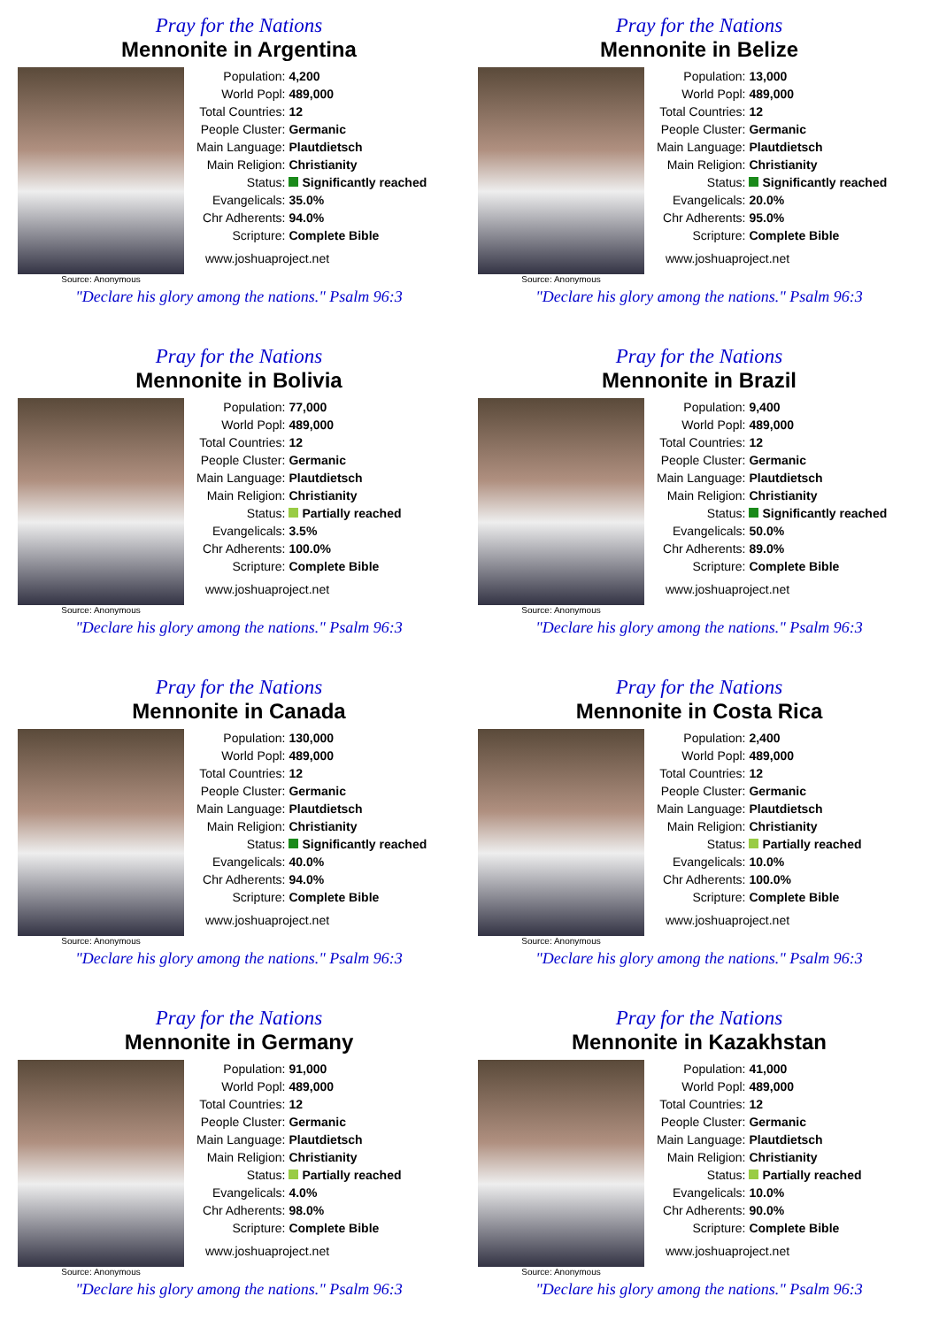Pray for the Nations
Mennonite in Argentina
Source: Anonymous
| Population: | 4,200 |
| World Popl: | 489,000 |
| Total Countries: | 12 |
| People Cluster: | Germanic |
| Main Language: | Plautdietsch |
| Main Religion: | Christianity |
| Status: | Significantly reached |
| Evangelicals: | 35.0% |
| Chr Adherents: | 94.0% |
| Scripture: | Complete Bible |
www.joshuaproject.net
"Declare his glory among the nations." Psalm 96:3
Pray for the Nations
Mennonite in Belize
Source: Anonymous
| Population: | 13,000 |
| World Popl: | 489,000 |
| Total Countries: | 12 |
| People Cluster: | Germanic |
| Main Language: | Plautdietsch |
| Main Religion: | Christianity |
| Status: | Significantly reached |
| Evangelicals: | 20.0% |
| Chr Adherents: | 95.0% |
| Scripture: | Complete Bible |
www.joshuaproject.net
"Declare his glory among the nations." Psalm 96:3
Pray for the Nations
Mennonite in Bolivia
Source: Anonymous
| Population: | 77,000 |
| World Popl: | 489,000 |
| Total Countries: | 12 |
| People Cluster: | Germanic |
| Main Language: | Plautdietsch |
| Main Religion: | Christianity |
| Status: | Partially reached |
| Evangelicals: | 3.5% |
| Chr Adherents: | 100.0% |
| Scripture: | Complete Bible |
www.joshuaproject.net
"Declare his glory among the nations." Psalm 96:3
Pray for the Nations
Mennonite in Brazil
Source: Anonymous
| Population: | 9,400 |
| World Popl: | 489,000 |
| Total Countries: | 12 |
| People Cluster: | Germanic |
| Main Language: | Plautdietsch |
| Main Religion: | Christianity |
| Status: | Significantly reached |
| Evangelicals: | 50.0% |
| Chr Adherents: | 89.0% |
| Scripture: | Complete Bible |
www.joshuaproject.net
"Declare his glory among the nations." Psalm 96:3
Pray for the Nations
Mennonite in Canada
Source: Anonymous
| Population: | 130,000 |
| World Popl: | 489,000 |
| Total Countries: | 12 |
| People Cluster: | Germanic |
| Main Language: | Plautdietsch |
| Main Religion: | Christianity |
| Status: | Significantly reached |
| Evangelicals: | 40.0% |
| Chr Adherents: | 94.0% |
| Scripture: | Complete Bible |
www.joshuaproject.net
"Declare his glory among the nations." Psalm 96:3
Pray for the Nations
Mennonite in Costa Rica
Source: Anonymous
| Population: | 2,400 |
| World Popl: | 489,000 |
| Total Countries: | 12 |
| People Cluster: | Germanic |
| Main Language: | Plautdietsch |
| Main Religion: | Christianity |
| Status: | Partially reached |
| Evangelicals: | 10.0% |
| Chr Adherents: | 100.0% |
| Scripture: | Complete Bible |
www.joshuaproject.net
"Declare his glory among the nations." Psalm 96:3
Pray for the Nations
Mennonite in Germany
Source: Anonymous
| Population: | 91,000 |
| World Popl: | 489,000 |
| Total Countries: | 12 |
| People Cluster: | Germanic |
| Main Language: | Plautdietsch |
| Main Religion: | Christianity |
| Status: | Partially reached |
| Evangelicals: | 4.0% |
| Chr Adherents: | 98.0% |
| Scripture: | Complete Bible |
www.joshuaproject.net
"Declare his glory among the nations." Psalm 96:3
Pray for the Nations
Mennonite in Kazakhstan
Source: Anonymous
| Population: | 41,000 |
| World Popl: | 489,000 |
| Total Countries: | 12 |
| People Cluster: | Germanic |
| Main Language: | Plautdietsch |
| Main Religion: | Christianity |
| Status: | Partially reached |
| Evangelicals: | 10.0% |
| Chr Adherents: | 90.0% |
| Scripture: | Complete Bible |
www.joshuaproject.net
"Declare his glory among the nations." Psalm 96:3